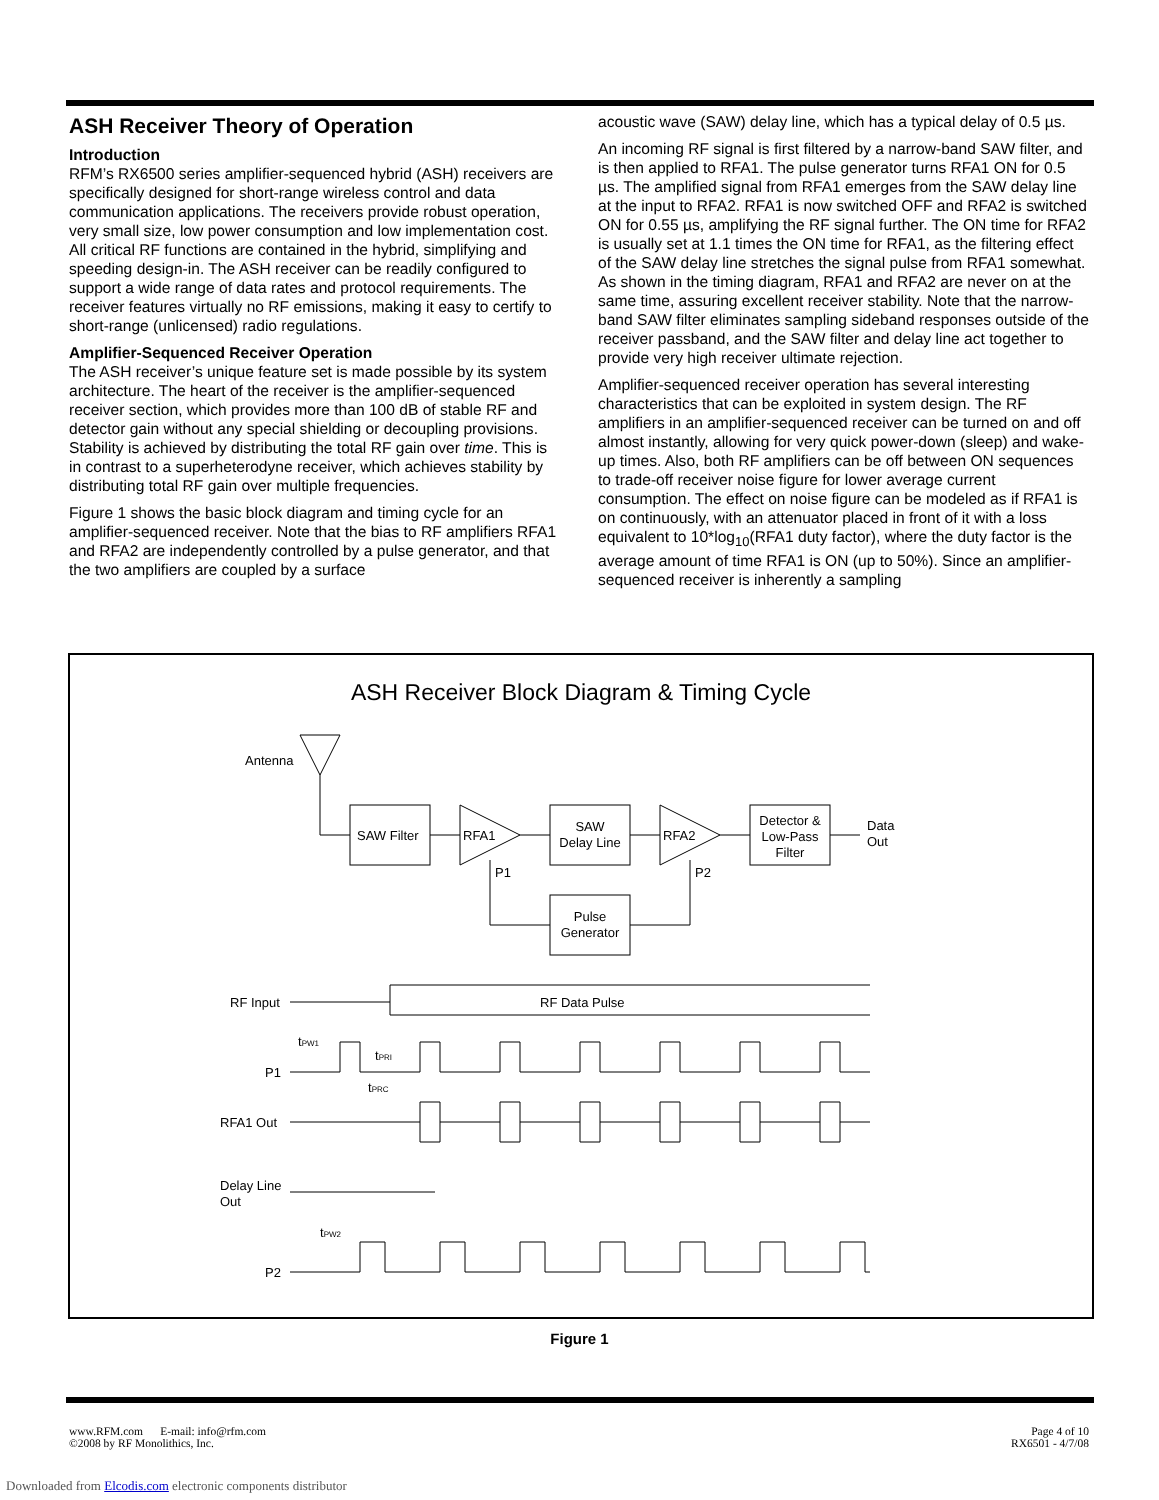ASH Receiver Theory of Operation
Introduction
RFM’s RX6500 series amplifier-sequenced hybrid (ASH) receivers are specifically designed for short-range wireless control and data communication applications. The receivers provide robust operation, very small size, low power consumption and low implementation cost. All critical RF functions are contained in the hybrid, simplifying and speeding design-in. The ASH receiver can be readily configured to support a wide range of data rates and protocol requirements. The receiver features virtually no RF emissions, making it easy to certify to short-range (unlicensed) radio regulations.
Amplifier-Sequenced Receiver Operation
The ASH receiver’s unique feature set is made possible by its system architecture. The heart of the receiver is the amplifier-sequenced receiver section, which provides more than 100 dB of stable RF and detector gain without any special shielding or decoupling provisions. Stability is achieved by distributing the total RF gain over time. This is in contrast to a superheterodyne receiver, which achieves stability by distributing total RF gain over multiple frequencies.
Figure 1 shows the basic block diagram and timing cycle for an amplifier-sequenced receiver. Note that the bias to RF amplifiers RFA1 and RFA2 are independently controlled by a pulse generator, and that the two amplifiers are coupled by a surface
acoustic wave (SAW) delay line, which has a typical delay of 0.5 µs.
An incoming RF signal is first filtered by a narrow-band SAW filter, and is then applied to RFA1. The pulse generator turns RFA1 ON for 0.5 µs. The amplified signal from RFA1 emerges from the SAW delay line at the input to RFA2. RFA1 is now switched OFF and RFA2 is switched ON for 0.55 µs, amplifying the RF signal further. The ON time for RFA2 is usually set at 1.1 times the ON time for RFA1, as the filtering effect of the SAW delay line stretches the signal pulse from RFA1 somewhat. As shown in the timing diagram, RFA1 and RFA2 are never on at the same time, assuring excellent receiver stability. Note that the narrow-band SAW filter eliminates sampling sideband responses outside of the receiver passband, and the SAW filter and delay line act together to provide very high receiver ultimate rejection.
Amplifier-sequenced receiver operation has several interesting characteristics that can be exploited in system design. The RF amplifiers in an amplifier-sequenced receiver can be turned on and off almost instantly, allowing for very quick power-down (sleep) and wake-up times. Also, both RF amplifiers can be off between ON sequences to trade-off receiver noise figure for lower average current consumption. The effect on noise figure can be modeled as if RFA1 is on continuously, with an attenuator placed in front of it with a loss equivalent to 10*log<sub>10</sub>(RFA1 duty factor), where the duty factor is the average amount of time RFA1 is ON (up to 50%). Since an amplifier-sequenced receiver is inherently a sampling
ASH Receiver Block Diagram & Timing Cycle
Antenna
SAW Filter
RFA1
SAW
Delay Line
RFA2
Detector &
Low-Pass
Filter
Data
Out
P1
P2
Pulse
Generator
RF Input
RF Data Pulse
P1
tPW1
tPRI
tPRC
RFA1 Out
Delay Line
Out
tPW2
P2
Figure 1
www.RFM.com E-mail: info@rfm.com
©2008 by RF Monolithics, Inc.
Page 4 of 10
RX6501 - 4/7/08
Downloaded from Elcodis.com electronic components distributor